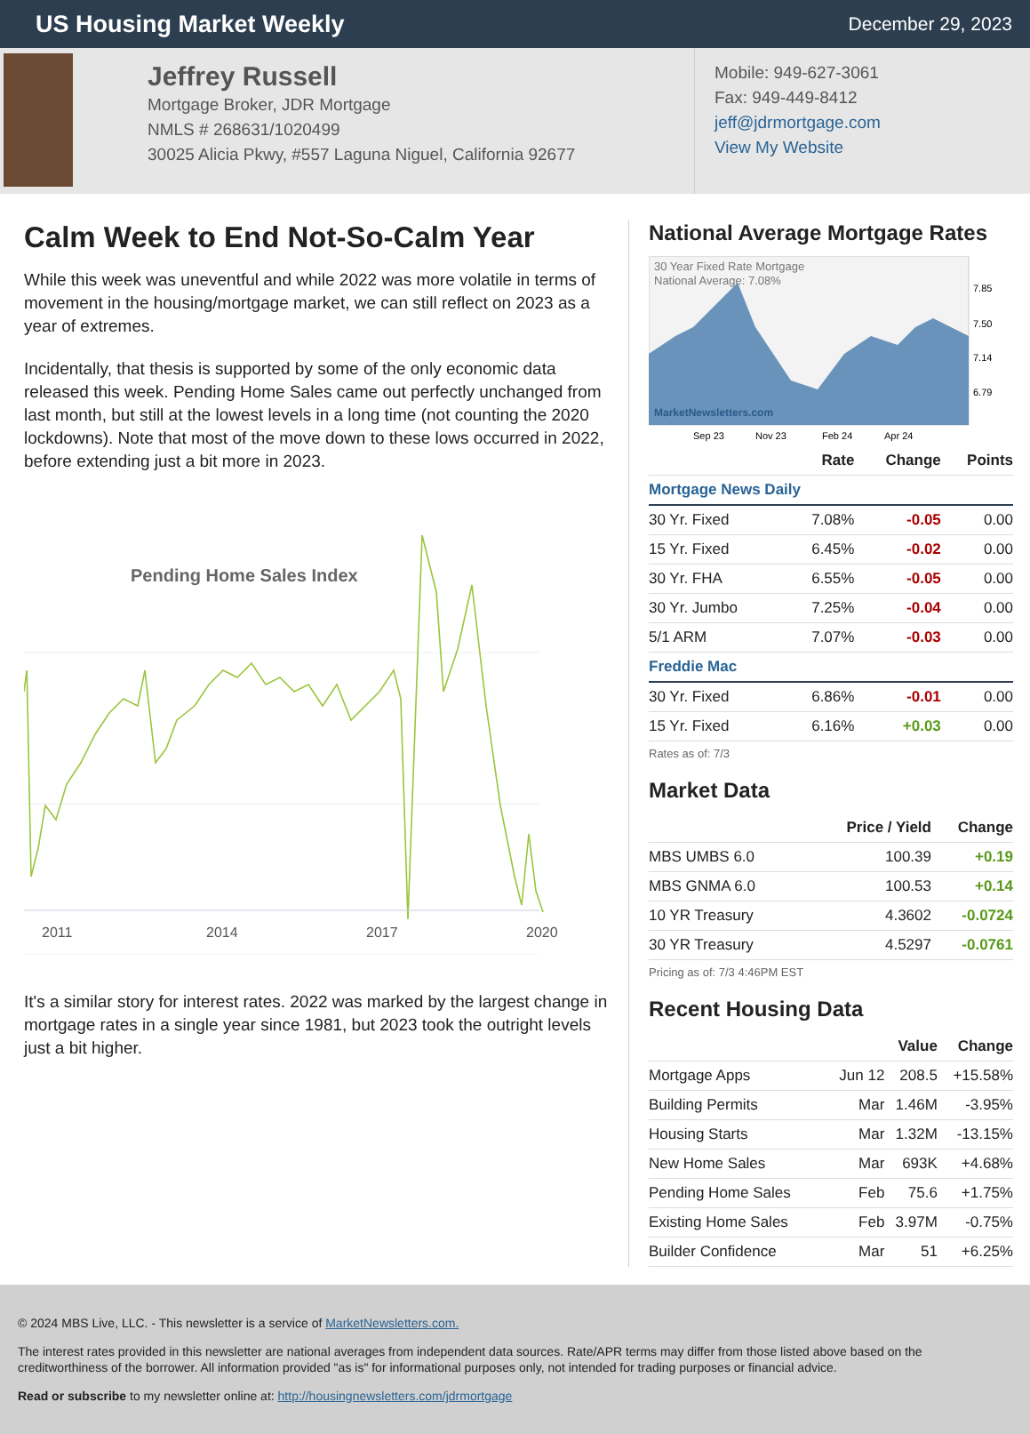US Housing Market Weekly
December 29, 2023
Jeffrey Russell
Mortgage Broker, JDR Mortgage
NMLS # 268631/1020499
30025 Alicia Pkwy, #557 Laguna Niguel, California 92677
Mobile: 949-627-3061
Fax: 949-449-8412
jeff@jdrmortgage.com
View My Website
Calm Week to End Not-So-Calm Year
While this week was uneventful and while 2022 was more volatile in terms of movement in the housing/mortgage market, we can still reflect on 2023 as a year of extremes.
Incidentally, that thesis is supported by some of the only economic data released this week. Pending Home Sales came out perfectly unchanged from last month, but still at the lowest levels in a long time (not counting the 2020 lockdowns). Note that most of the move down to these lows occurred in 2022, before extending just a bit more in 2023.
Pending Home Sales Index
2011
2014
2017
2020
It's a similar story for interest rates. 2022 was marked by the largest change in mortgage rates in a single year since 1981, but 2023 took the outright levels just a bit higher.
National Average Mortgage Rates
30 Year Fixed Rate Mortgage
National Average: 7.08%
MarketNewsletters.com
7.85
7.50
7.14
6.79
Sep 23
Nov 23
Feb 24
Apr 24
| | Rate | Change | Points |
| --- | --- | --- | --- |
| Mortgage News Daily | | | |
| 30 Yr. Fixed | 7.08% | -0.05 | 0.00 |
| 15 Yr. Fixed | 6.45% | -0.02 | 0.00 |
| 30 Yr. FHA | 6.55% | -0.05 | 0.00 |
| 30 Yr. Jumbo | 7.25% | -0.04 | 0.00 |
| 5/1 ARM | 7.07% | -0.03 | 0.00 |
| Freddie Mac | | | |
| 30 Yr. Fixed | 6.86% | -0.01 | 0.00 |
| 15 Yr. Fixed | 6.16% | +0.03 | 0.00 |
Rates as of: 7/3
Market Data
| | Price / Yield | Change |
| --- | --- | --- |
| MBS UMBS 6.0 | 100.39 | +0.19 |
| MBS GNMA 6.0 | 100.53 | +0.14 |
| 10 YR Treasury | 4.3602 | -0.0724 |
| 30 YR Treasury | 4.5297 | -0.0761 |
Pricing as of: 7/3 4:46PM EST
Recent Housing Data
| | | Value | Change |
| --- | --- | --- | --- |
| Mortgage Apps | Jun 12 | 208.5 | +15.58% |
| Building Permits | Mar | 1.46M | -3.95% |
| Housing Starts | Mar | 1.32M | -13.15% |
| New Home Sales | Mar | 693K | +4.68% |
| Pending Home Sales | Feb | 75.6 | +1.75% |
| Existing Home Sales | Feb | 3.97M | -0.75% |
| Builder Confidence | Mar | 51 | +6.25% |
© 2024 MBS Live, LLC. - This newsletter is a service of MarketNewsletters.com.
The interest rates provided in this newsletter are national averages from independent data sources. Rate/APR terms may differ from those listed above based on the creditworthiness of the borrower. All information provided "as is" for informational purposes only, not intended for trading purposes or financial advice.
Read or subscribe to my newsletter online at: http://housingnewsletters.com/jdrmortgage